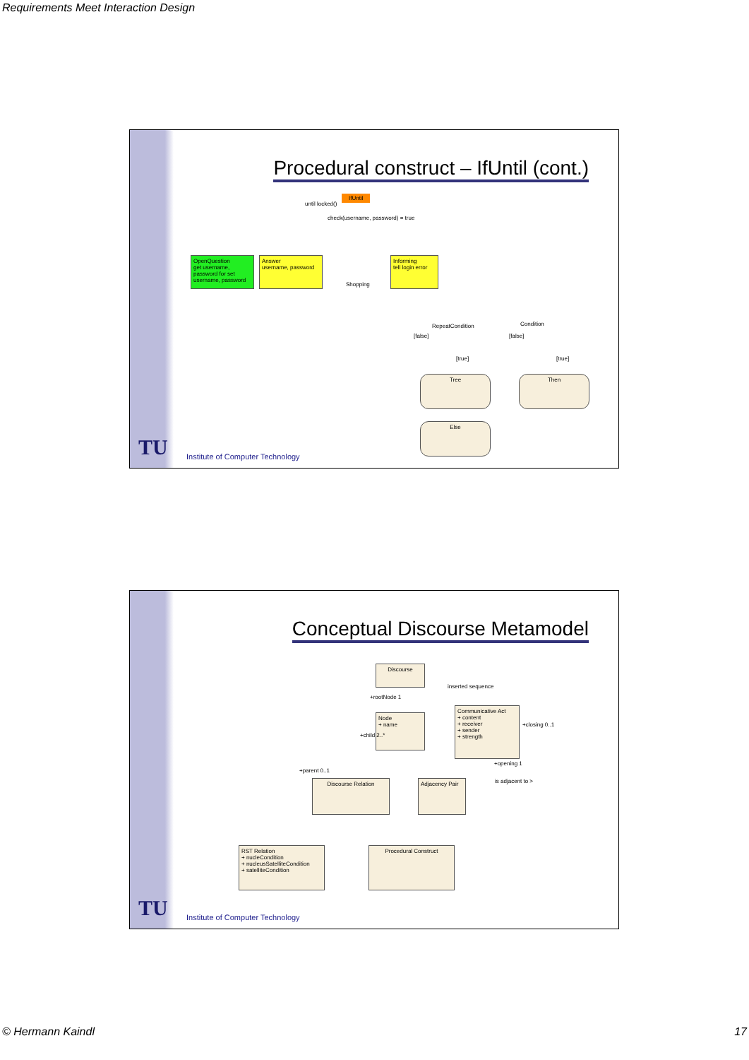Requirements Meet Interaction Design
Procedural construct – IfUntil (cont.)
IfUntil
until locked()
check(username, password) = true
OpenQuestion
get username, password for set username, password
Answer
username, password
Shopping
Informing
tell login error
RepeatCondition Condition
[false] [false]
[true] [true]
Tree Then
Else
TU
Institute of Computer Technology
Conceptual Discourse Metamodel
Discourse
inserted sequence
+rootNode 1
Node
+ name
Communicative Act
+ content
+ receiver
+ sender
+ strength
+child 2..*
+closing 0..1
+opening 1
+parent 0..1
Discourse Relation Adjacency Pair is adjacent to >
RST Relation
+ nucleCondition
+ nucleusSatelliteCondition
+ satelliteCondition
Procedural Construct
TU
Institute of Computer Technology
© Hermann Kaindl 17